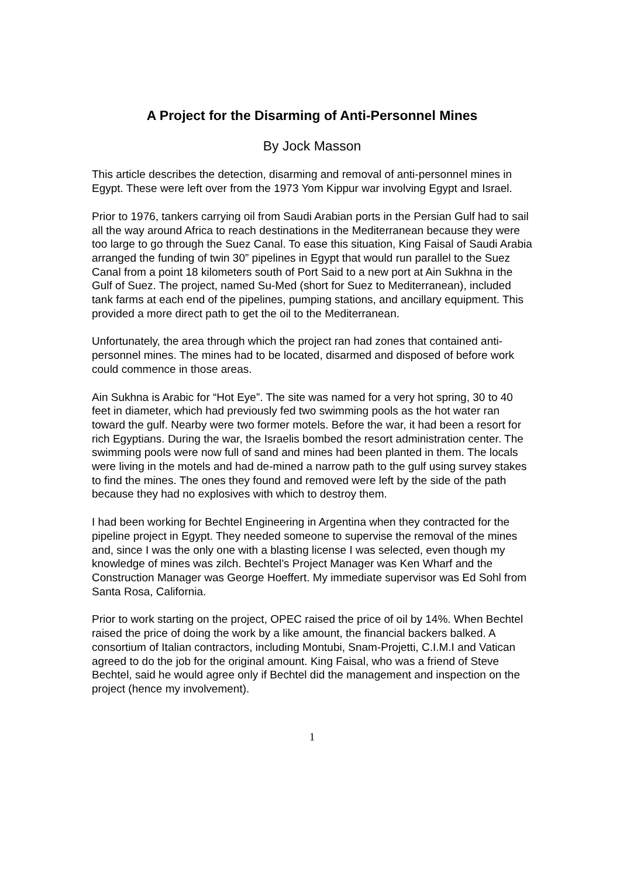A Project for the Disarming of Anti-Personnel Mines
By Jock Masson
This article describes the detection, disarming and removal of anti-personnel mines in Egypt. These were left over from the 1973 Yom Kippur war involving Egypt and Israel.
Prior to 1976, tankers carrying oil from Saudi Arabian ports in the Persian Gulf had to sail all the way around Africa to reach destinations in the Mediterranean because they were too large to go through the Suez Canal. To ease this situation, King Faisal of Saudi Arabia arranged the funding of twin 30” pipelines in Egypt that would run parallel to the Suez Canal from a point 18 kilometers south of Port Said to a new port at Ain Sukhna in the Gulf of Suez. The project, named Su-Med (short for Suez to Mediterranean), included tank farms at each end of the pipelines, pumping stations, and ancillary equipment. This provided a more direct path to get the oil to the Mediterranean.
Unfortunately, the area through which the project ran had zones that contained anti-personnel mines. The mines had to be located, disarmed and disposed of before work could commence in those areas.
Ain Sukhna is Arabic for “Hot Eye”. The site was named for a very hot spring, 30 to 40 feet in diameter, which had previously fed two swimming pools as the hot water ran toward the gulf. Nearby were two former motels. Before the war, it had been a resort for rich Egyptians. During the war, the Israelis bombed the resort administration center. The swimming pools were now full of sand and mines had been planted in them. The locals were living in the motels and had de-mined a narrow path to the gulf using survey stakes to find the mines. The ones they found and removed were left by the side of the path because they had no explosives with which to destroy them.
I had been working for Bechtel Engineering in Argentina when they contracted for the pipeline project in Egypt. They needed someone to supervise the removal of the mines and, since I was the only one with a blasting license I was selected, even though my knowledge of mines was zilch. Bechtel’s Project Manager was Ken Wharf and the Construction Manager was George Hoeffert. My immediate supervisor was Ed Sohl from Santa Rosa, California.
Prior to work starting on the project, OPEC raised the price of oil by 14%. When Bechtel raised the price of doing the work by a like amount, the financial backers balked. A consortium of Italian contractors, including Montubi, Snam-Projetti, C.I.M.I and Vatican agreed to do the job for the original amount. King Faisal, who was a friend of Steve Bechtel, said he would agree only if Bechtel did the management and inspection on the project (hence my involvement).
1